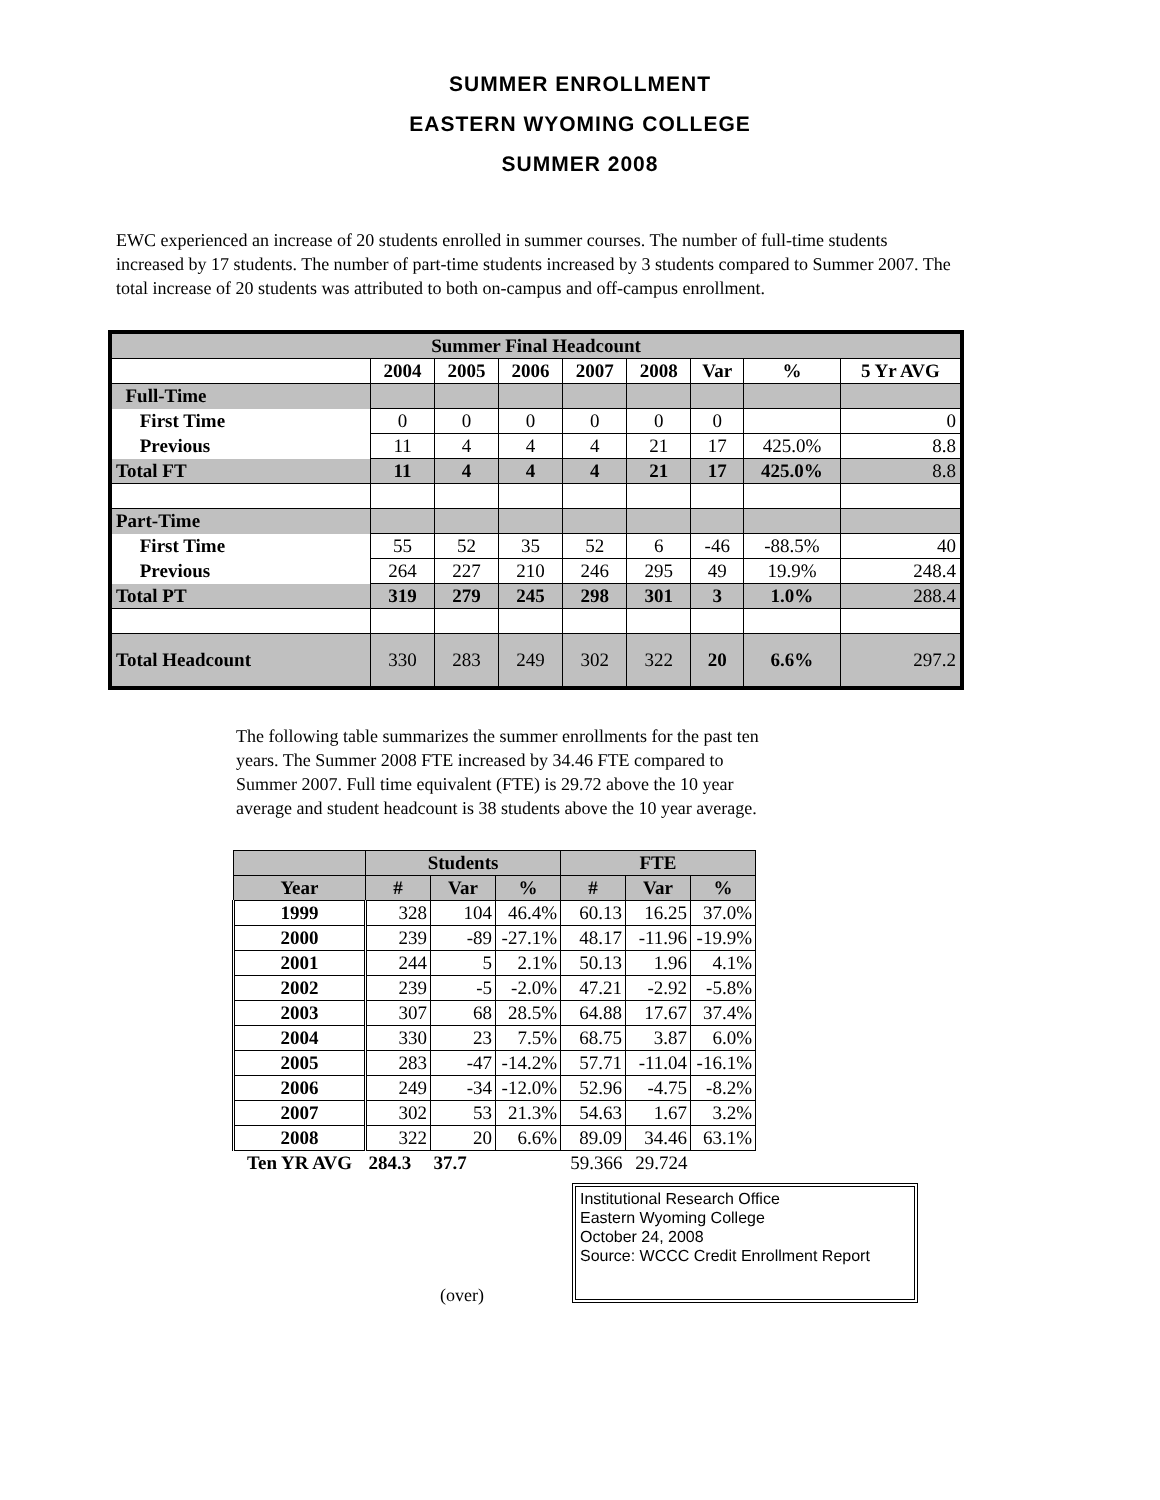SUMMER ENROLLMENT
EASTERN WYOMING COLLEGE
SUMMER 2008
EWC experienced an increase of 20 students enrolled in summer courses. The number of full-time students increased by 17 students. The number of part-time students increased by 3 students compared to Summer 2007. The total increase of 20 students was attributed to both on-campus and off-campus enrollment.
| Summer Final Headcount | | | | | | | | |
| | 2004 | 2005 | 2006 | 2007 | 2008 | Var | % | 5 Yr AVG |
| Full-Time | | | | | | | | |
| First Time | 0 | 0 | 0 | 0 | 0 | 0 | | 0 |
| Previous | 11 | 4 | 4 | 4 | 21 | 17 | 425.0% | 8.8 |
| Total FT | 11 | 4 | 4 | 4 | 21 | 17 | 425.0% | 8.8 |
| Part-Time | | | | | | | | |
| First Time | 55 | 52 | 35 | 52 | 6 | -46 | -88.5% | 40 |
| Previous | 264 | 227 | 210 | 246 | 295 | 49 | 19.9% | 248.4 |
| Total PT | 319 | 279 | 245 | 298 | 301 | 3 | 1.0% | 288.4 |
| Total Headcount | 330 | 283 | 249 | 302 | 322 | 20 | 6.6% | 297.2 |
The following table summarizes the summer enrollments for the past ten years. The Summer 2008 FTE increased by 34.46 FTE compared to Summer 2007. Full time equivalent (FTE) is 29.72 above the 10 year average and student headcount is 38 students above the 10 year average.
| | Students | | | FTE | | |
| --- | --- | --- | --- | --- | --- | --- |
| Year | # | Var | % | # | Var | % |
| 1999 | 328 | 104 | 46.4% | 60.13 | 16.25 | 37.0% |
| 2000 | 239 | -89 | -27.1% | 48.17 | -11.96 | -19.9% |
| 2001 | 244 | 5 | 2.1% | 50.13 | 1.96 | 4.1% |
| 2002 | 239 | -5 | -2.0% | 47.21 | -2.92 | -5.8% |
| 2003 | 307 | 68 | 28.5% | 64.88 | 17.67 | 37.4% |
| 2004 | 330 | 23 | 7.5% | 68.75 | 3.87 | 6.0% |
| 2005 | 283 | -47 | -14.2% | 57.71 | -11.04 | -16.1% |
| 2006 | 249 | -34 | -12.0% | 52.96 | -4.75 | -8.2% |
| 2007 | 302 | 53 | 21.3% | 54.63 | 1.67 | 3.2% |
| 2008 | 322 | 20 | 6.6% | 89.09 | 34.46 | 63.1% |
| Ten YR AVG | 284.3 | 37.7 | | 59.366 | 29.724 | |
(over)
Institutional Research Office
Eastern Wyoming College
October 24, 2008
Source: WCCC Credit Enrollment Report